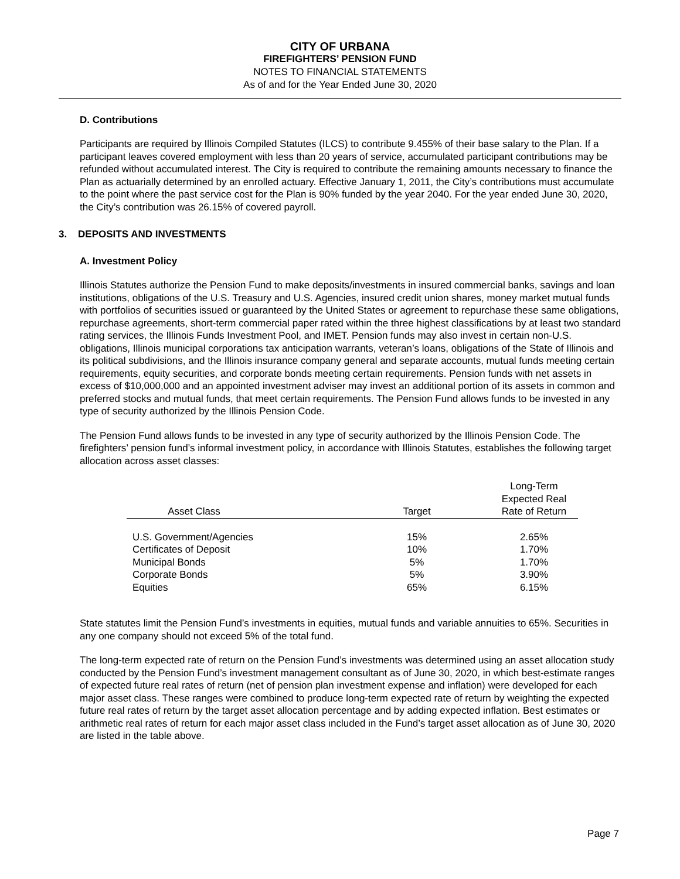CITY OF URBANA
FIREFIGHTERS’ PENSION FUND
NOTES TO FINANCIAL STATEMENTS
As of and for the Year Ended June 30, 2020
D. Contributions
Participants are required by Illinois Compiled Statutes (ILCS) to contribute 9.455% of their base salary to the Plan. If a participant leaves covered employment with less than 20 years of service, accumulated participant contributions may be refunded without accumulated interest. The City is required to contribute the remaining amounts necessary to finance the Plan as actuarially determined by an enrolled actuary. Effective January 1, 2011, the City’s contributions must accumulate to the point where the past service cost for the Plan is 90% funded by the year 2040. For the year ended June 30, 2020, the City’s contribution was 26.15% of covered payroll.
3. DEPOSITS AND INVESTMENTS
A. Investment Policy
Illinois Statutes authorize the Pension Fund to make deposits/investments in insured commercial banks, savings and loan institutions, obligations of the U.S. Treasury and U.S. Agencies, insured credit union shares, money market mutual funds with portfolios of securities issued or guaranteed by the United States or agreement to repurchase these same obligations, repurchase agreements, short-term commercial paper rated within the three highest classifications by at least two standard rating services, the Illinois Funds Investment Pool, and IMET. Pension funds may also invest in certain non-U.S. obligations, Illinois municipal corporations tax anticipation warrants, veteran’s loans, obligations of the State of Illinois and its political subdivisions, and the Illinois insurance company general and separate accounts, mutual funds meeting certain requirements, equity securities, and corporate bonds meeting certain requirements. Pension funds with net assets in excess of $10,000,000 and an appointed investment adviser may invest an additional portion of its assets in common and preferred stocks and mutual funds, that meet certain requirements. The Pension Fund allows funds to be invested in any type of security authorized by the Illinois Pension Code.
The Pension Fund allows funds to be invested in any type of security authorized by the Illinois Pension Code. The firefighters’ pension fund’s informal investment policy, in accordance with Illinois Statutes, establishes the following target allocation across asset classes:
| Asset Class | Target | Long-Term Expected Real Rate of Return |
| --- | --- | --- |
| U.S. Government/Agencies | 15% | 2.65% |
| Certificates of Deposit | 10% | 1.70% |
| Municipal Bonds | 5% | 1.70% |
| Corporate Bonds | 5% | 3.90% |
| Equities | 65% | 6.15% |
State statutes limit the Pension Fund’s investments in equities, mutual funds and variable annuities to 65%. Securities in any one company should not exceed 5% of the total fund.
The long-term expected rate of return on the Pension Fund’s investments was determined using an asset allocation study conducted by the Pension Fund’s investment management consultant as of June 30, 2020, in which best-estimate ranges of expected future real rates of return (net of pension plan investment expense and inflation) were developed for each major asset class. These ranges were combined to produce long-term expected rate of return by weighting the expected future real rates of return by the target asset allocation percentage and by adding expected inflation. Best estimates or arithmetic real rates of return for each major asset class included in the Fund’s target asset allocation as of June 30, 2020 are listed in the table above.
Page 7